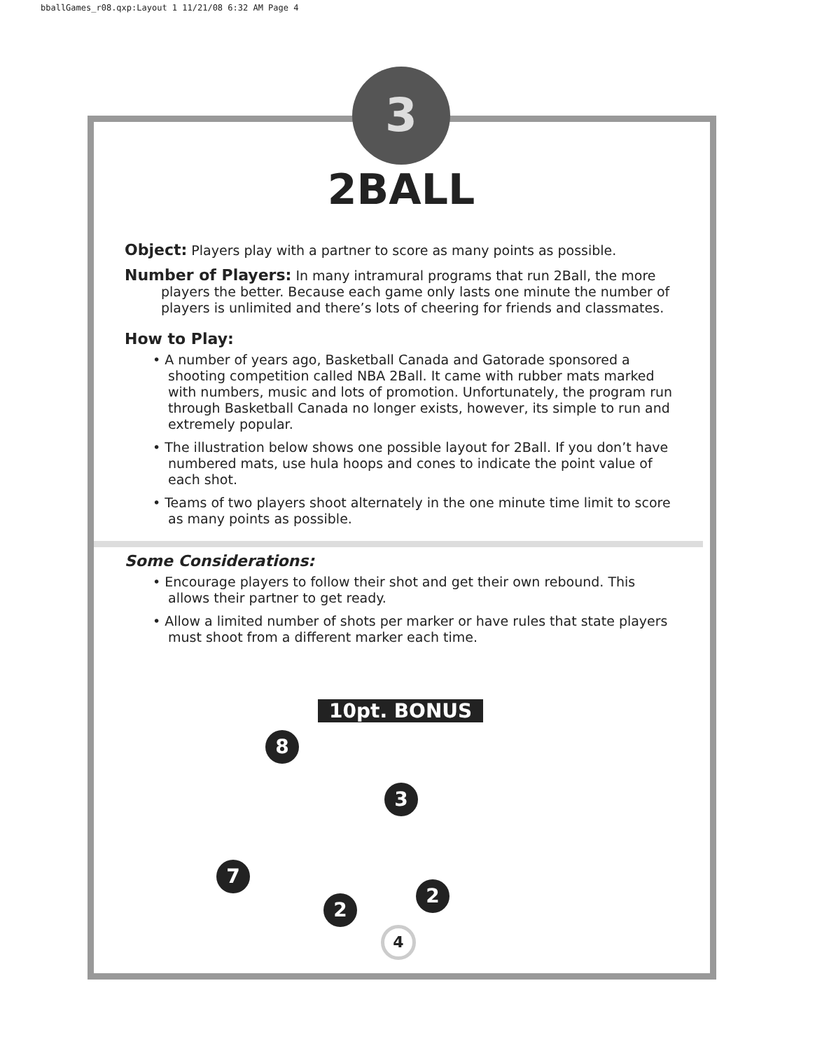bballGames_r08.qxp:Layout 1 11/21/08 6:32 AM Page 4
3
2BALL
Object: Players play with a partner to score as many points as possible.
Number of Players: In many intramural programs that run 2Ball, the more players the better. Because each game only lasts one minute the number of players is unlimited and there’s lots of cheering for friends and classmates.
How to Play:
• A number of years ago, Basketball Canada and Gatorade sponsored a shooting competition called NBA 2Ball. It came with rubber mats marked with numbers, music and lots of promotion. Unfortunately, the program run through Basketball Canada no longer exists, however, its simple to run and extremely popular.
• The illustration below shows one possible layout for 2Ball. If you don’t have numbered mats, use hula hoops and cones to indicate the point value of each shot.
• Teams of two players shoot alternately in the one minute time limit to score as many points as possible.
Some Considerations:
• Encourage players to follow their shot and get their own rebound. This allows their partner to get ready.
• Allow a limited number of shots per marker or have rules that state players must shoot from a different marker each time.
10pt. BONUS
8
3
7
2
2
4